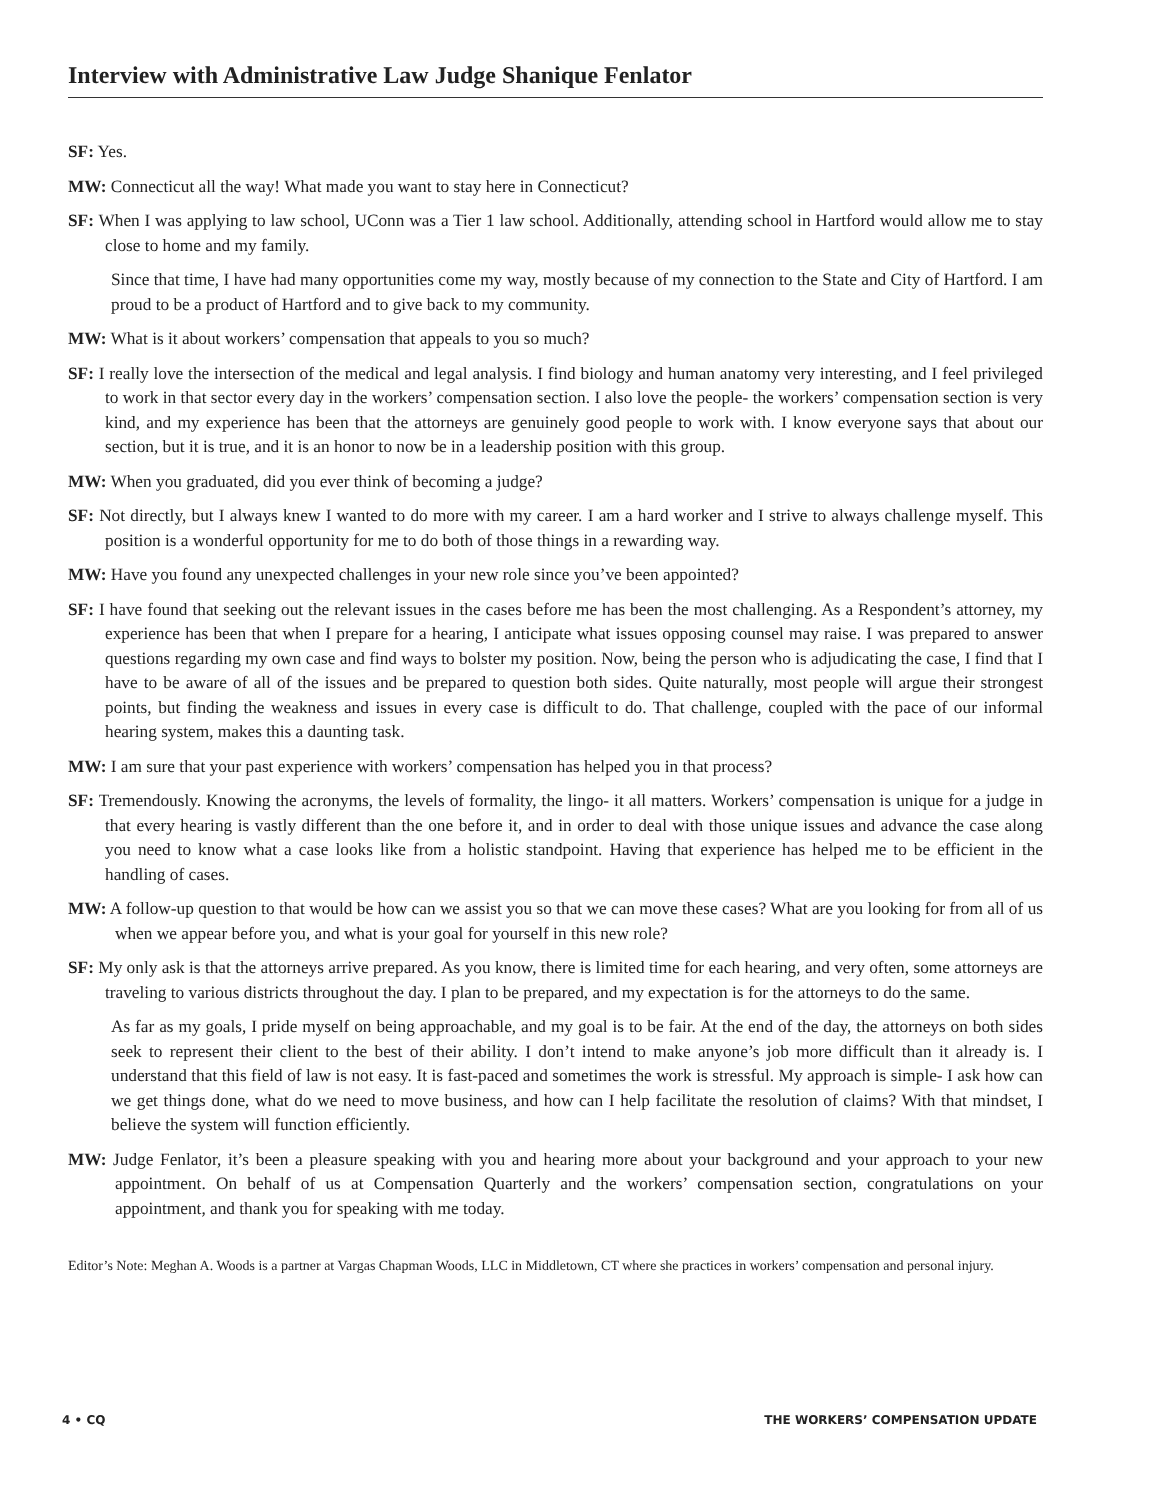Interview with Administrative Law Judge Shanique Fenlator
SF: Yes.
MW: Connecticut all the way! What made you want to stay here in Connecticut?
SF: When I was applying to law school, UConn was a Tier 1 law school. Additionally, attending school in Hartford would allow me to stay close to home and my family.
Since that time, I have had many opportunities come my way, mostly because of my connection to the State and City of Hartford. I am proud to be a product of Hartford and to give back to my community.
MW: What is it about workers’ compensation that appeals to you so much?
SF: I really love the intersection of the medical and legal analysis. I find biology and human anatomy very interesting, and I feel privileged to work in that sector every day in the workers’ compensation section. I also love the people- the workers’ compensation section is very kind, and my experience has been that the attorneys are genuinely good people to work with. I know everyone says that about our section, but it is true, and it is an honor to now be in a leadership position with this group.
MW: When you graduated, did you ever think of becoming a judge?
SF: Not directly, but I always knew I wanted to do more with my career. I am a hard worker and I strive to always challenge myself. This position is a wonderful opportunity for me to do both of those things in a rewarding way.
MW: Have you found any unexpected challenges in your new role since you’ve been appointed?
SF: I have found that seeking out the relevant issues in the cases before me has been the most challenging. As a Respondent’s attorney, my experience has been that when I prepare for a hearing, I anticipate what issues opposing counsel may raise. I was prepared to answer questions regarding my own case and find ways to bolster my position. Now, being the person who is adjudicating the case, I find that I have to be aware of all of the issues and be prepared to question both sides. Quite naturally, most people will argue their strongest points, but finding the weakness and issues in every case is difficult to do. That challenge, coupled with the pace of our informal hearing system, makes this a daunting task.
MW: I am sure that your past experience with workers’ compensation has helped you in that process?
SF: Tremendously. Knowing the acronyms, the levels of formality, the lingo- it all matters. Workers’ compensation is unique for a judge in that every hearing is vastly different than the one before it, and in order to deal with those unique issues and advance the case along you need to know what a case looks like from a holistic standpoint. Having that experience has helped me to be efficient in the handling of cases.
MW: A follow-up question to that would be how can we assist you so that we can move these cases? What are you looking for from all of us when we appear before you, and what is your goal for yourself in this new role?
SF: My only ask is that the attorneys arrive prepared. As you know, there is limited time for each hearing, and very often, some attorneys are traveling to various districts throughout the day. I plan to be prepared, and my expectation is for the attorneys to do the same.
As far as my goals, I pride myself on being approachable, and my goal is to be fair. At the end of the day, the attorneys on both sides seek to represent their client to the best of their ability. I don’t intend to make anyone’s job more difficult than it already is. I understand that this field of law is not easy. It is fast-paced and sometimes the work is stressful. My approach is simple- I ask how can we get things done, what do we need to move business, and how can I help facilitate the resolution of claims? With that mindset, I believe the system will function efficiently.
MW: Judge Fenlator, it’s been a pleasure speaking with you and hearing more about your background and your approach to your new appointment. On behalf of us at Compensation Quarterly and the workers’ compensation section, congratulations on your appointment, and thank you for speaking with me today.
Editor’s Note: Meghan A. Woods is a partner at Vargas Chapman Woods, LLC in Middletown, CT where she practices in workers’ compensation and personal injury.
4 • CQ THE WORKERS’ COMPENSATION UPDATE